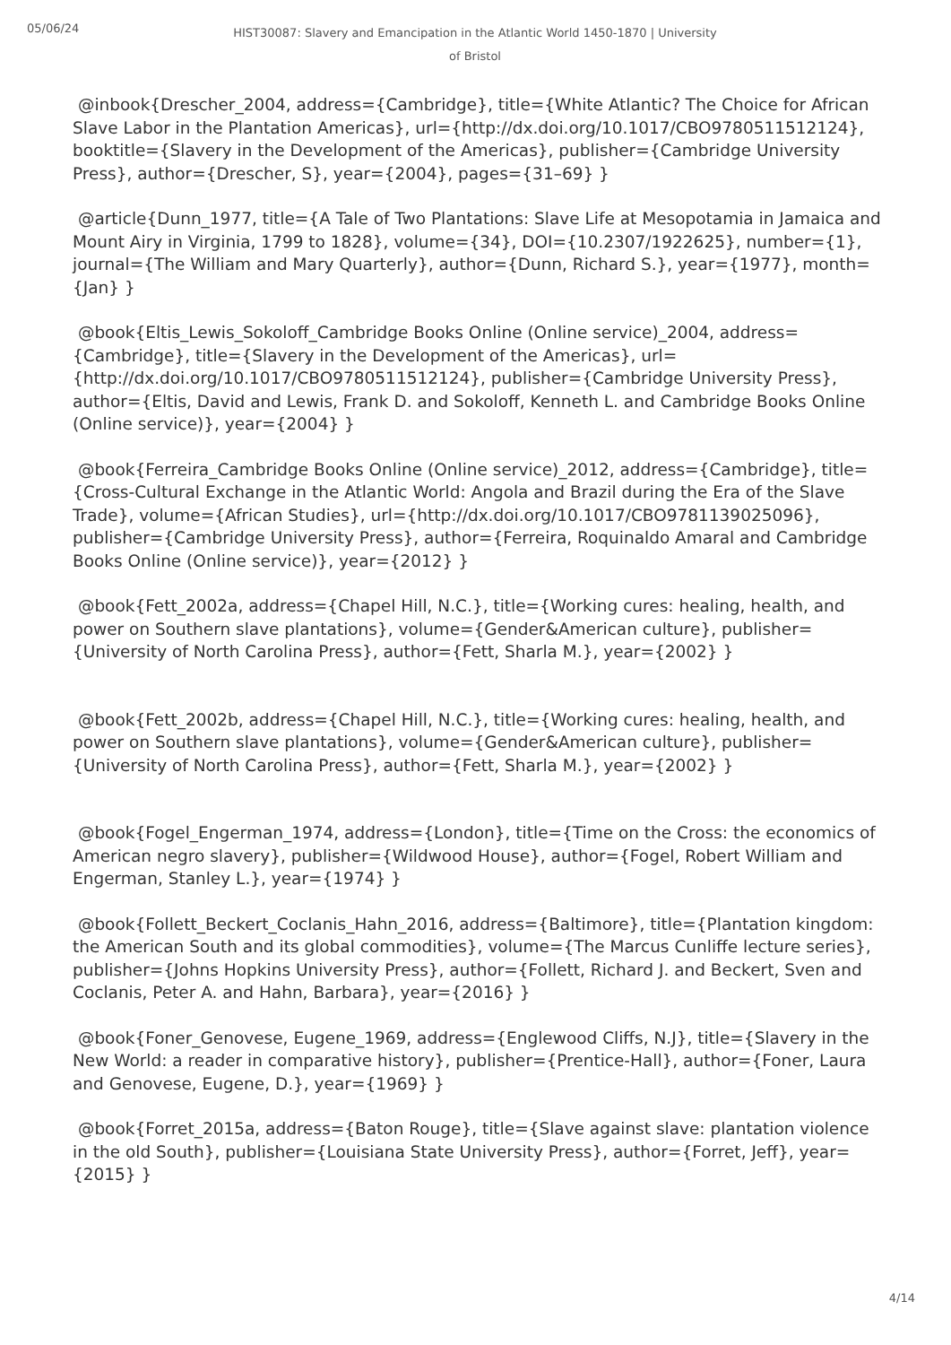05/06/24
HIST30087: Slavery and Emancipation in the Atlantic World 1450-1870 | University of Bristol
@inbook{Drescher_2004, address={Cambridge}, title={White Atlantic? The Choice for African Slave Labor in the Plantation Americas}, url={http://dx.doi.org/10.1017/CBO9780511512124}, booktitle={Slavery in the Development of the Americas}, publisher={Cambridge University Press}, author={Drescher, S}, year={2004}, pages={31–69} }
@article{Dunn_1977, title={A Tale of Two Plantations: Slave Life at Mesopotamia in Jamaica and Mount Airy in Virginia, 1799 to 1828}, volume={34}, DOI={10.2307/1922625}, number={1}, journal={The William and Mary Quarterly}, author={Dunn, Richard S.}, year={1977}, month={Jan} }
@book{Eltis_Lewis_Sokoloff_Cambridge Books Online (Online service)_2004, address={Cambridge}, title={Slavery in the Development of the Americas}, url={http://dx.doi.org/10.1017/CBO9780511512124}, publisher={Cambridge University Press}, author={Eltis, David and Lewis, Frank D. and Sokoloff, Kenneth L. and Cambridge Books Online (Online service)}, year={2004} }
@book{Ferreira_Cambridge Books Online (Online service)_2012, address={Cambridge}, title={Cross-Cultural Exchange in the Atlantic World: Angola and Brazil during the Era of the Slave Trade}, volume={African Studies}, url={http://dx.doi.org/10.1017/CBO9781139025096}, publisher={Cambridge University Press}, author={Ferreira, Roquinaldo Amaral and Cambridge Books Online (Online service)}, year={2012} }
@book{Fett_2002a, address={Chapel Hill, N.C.}, title={Working cures: healing, health, and power on Southern slave plantations}, volume={Gender&American culture}, publisher={University of North Carolina Press}, author={Fett, Sharla M.}, year={2002} }
@book{Fett_2002b, address={Chapel Hill, N.C.}, title={Working cures: healing, health, and power on Southern slave plantations}, volume={Gender&American culture}, publisher={University of North Carolina Press}, author={Fett, Sharla M.}, year={2002} }
@book{Fogel_Engerman_1974, address={London}, title={Time on the Cross: the economics of American negro slavery}, publisher={Wildwood House}, author={Fogel, Robert William and Engerman, Stanley L.}, year={1974} }
@book{Follett_Beckert_Coclanis_Hahn_2016, address={Baltimore}, title={Plantation kingdom: the American South and its global commodities}, volume={The Marcus Cunliffe lecture series}, publisher={Johns Hopkins University Press}, author={Follett, Richard J. and Beckert, Sven and Coclanis, Peter A. and Hahn, Barbara}, year={2016} }
@book{Foner_Genovese, Eugene_1969, address={Englewood Cliffs, N.J}, title={Slavery in the New World: a reader in comparative history}, publisher={Prentice-Hall}, author={Foner, Laura and Genovese, Eugene, D.}, year={1969} }
@book{Forret_2015a, address={Baton Rouge}, title={Slave against slave: plantation violence in the old South}, publisher={Louisiana State University Press}, author={Forret, Jeff}, year={2015} }
4/14